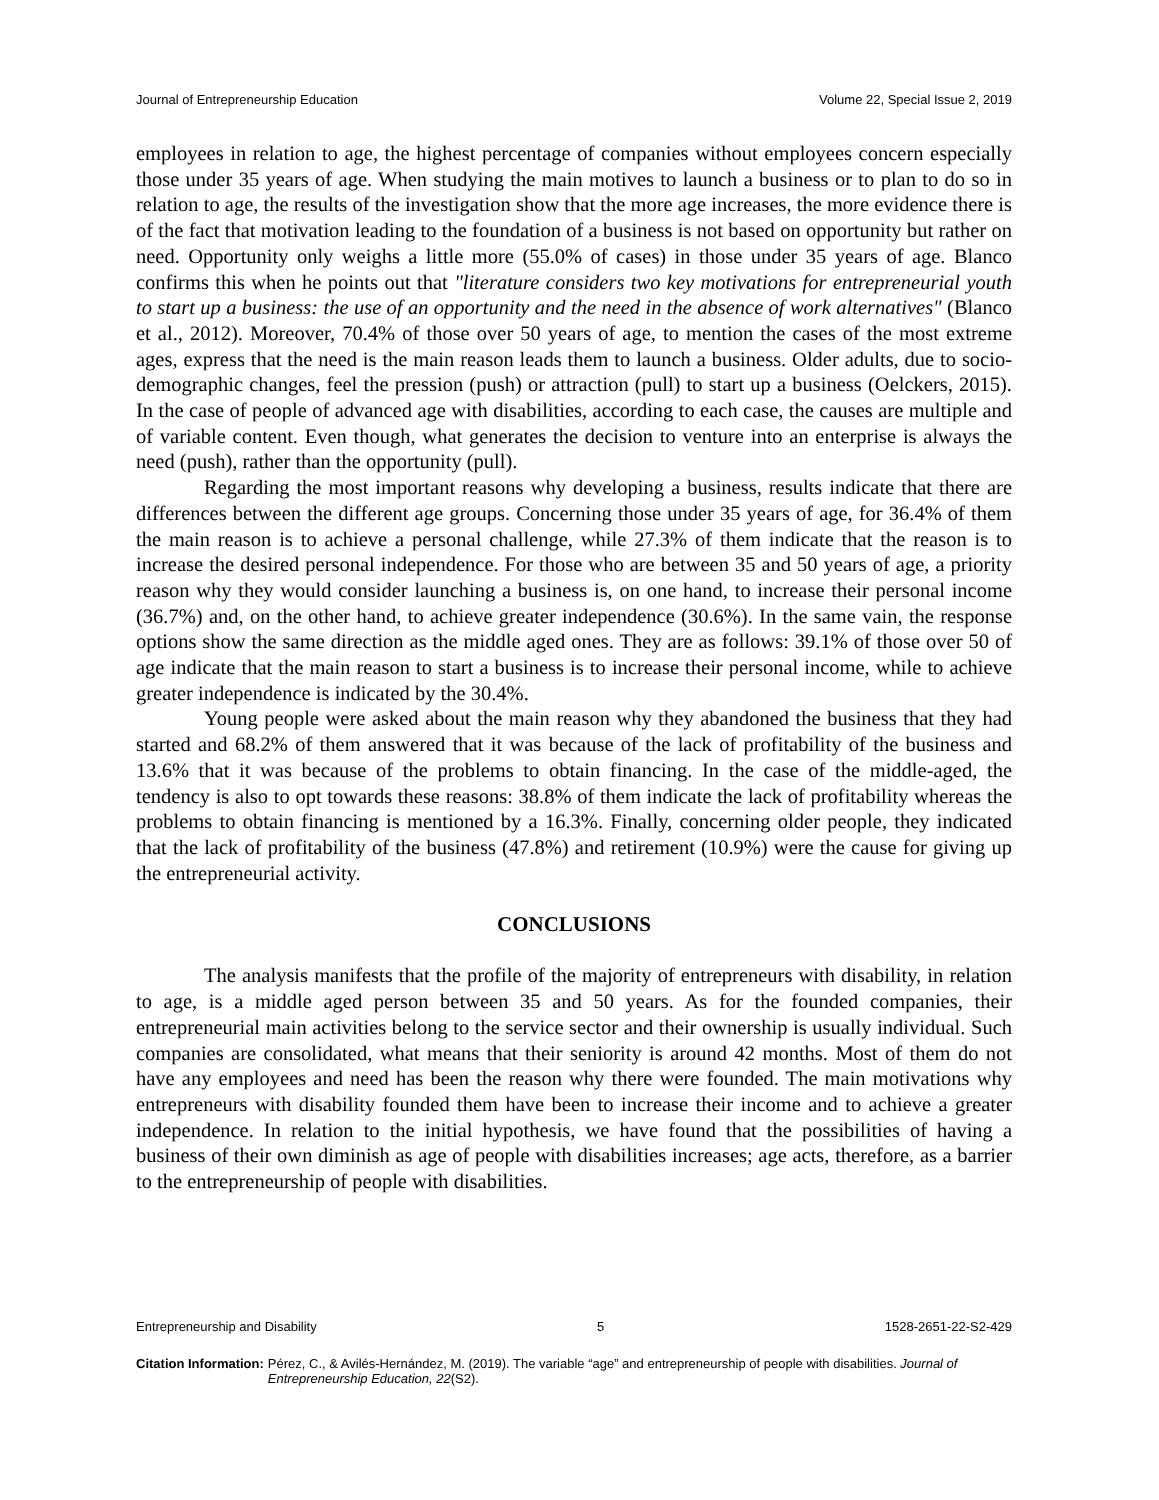Journal of Entrepreneurship Education Volume 22, Special Issue 2, 2019
employees in relation to age, the highest percentage of companies without employees concern especially those under 35 years of age. When studying the main motives to launch a business or to plan to do so in relation to age, the results of the investigation show that the more age increases, the more evidence there is of the fact that motivation leading to the foundation of a business is not based on opportunity but rather on need. Opportunity only weighs a little more (55.0% of cases) in those under 35 years of age. Blanco confirms this when he points out that "literature considers two key motivations for entrepreneurial youth to start up a business: the use of an opportunity and the need in the absence of work alternatives" (Blanco et al., 2012). Moreover, 70.4% of those over 50 years of age, to mention the cases of the most extreme ages, express that the need is the main reason leads them to launch a business. Older adults, due to socio-demographic changes, feel the pression (push) or attraction (pull) to start up a business (Oelckers, 2015). In the case of people of advanced age with disabilities, according to each case, the causes are multiple and of variable content. Even though, what generates the decision to venture into an enterprise is always the need (push), rather than the opportunity (pull).
Regarding the most important reasons why developing a business, results indicate that there are differences between the different age groups. Concerning those under 35 years of age, for 36.4% of them the main reason is to achieve a personal challenge, while 27.3% of them indicate that the reason is to increase the desired personal independence. For those who are between 35 and 50 years of age, a priority reason why they would consider launching a business is, on one hand, to increase their personal income (36.7%) and, on the other hand, to achieve greater independence (30.6%). In the same vain, the response options show the same direction as the middle aged ones. They are as follows: 39.1% of those over 50 of age indicate that the main reason to start a business is to increase their personal income, while to achieve greater independence is indicated by the 30.4%.
Young people were asked about the main reason why they abandoned the business that they had started and 68.2% of them answered that it was because of the lack of profitability of the business and 13.6% that it was because of the problems to obtain financing. In the case of the middle-aged, the tendency is also to opt towards these reasons: 38.8% of them indicate the lack of profitability whereas the problems to obtain financing is mentioned by a 16.3%. Finally, concerning older people, they indicated that the lack of profitability of the business (47.8%) and retirement (10.9%) were the cause for giving up the entrepreneurial activity.
CONCLUSIONS
The analysis manifests that the profile of the majority of entrepreneurs with disability, in relation to age, is a middle aged person between 35 and 50 years. As for the founded companies, their entrepreneurial main activities belong to the service sector and their ownership is usually individual. Such companies are consolidated, what means that their seniority is around 42 months. Most of them do not have any employees and need has been the reason why there were founded. The main motivations why entrepreneurs with disability founded them have been to increase their income and to achieve a greater independence. In relation to the initial hypothesis, we have found that the possibilities of having a business of their own diminish as age of people with disabilities increases; age acts, therefore, as a barrier to the entrepreneurship of people with disabilities.
Entrepreneurship and Disability 5 1528-2651-22-S2-429
Citation Information: Pérez, C., & Avilés-Hernández, M. (2019). The variable “age” and entrepreneurship of people with disabilities. Journal of Entrepreneurship Education, 22(S2).